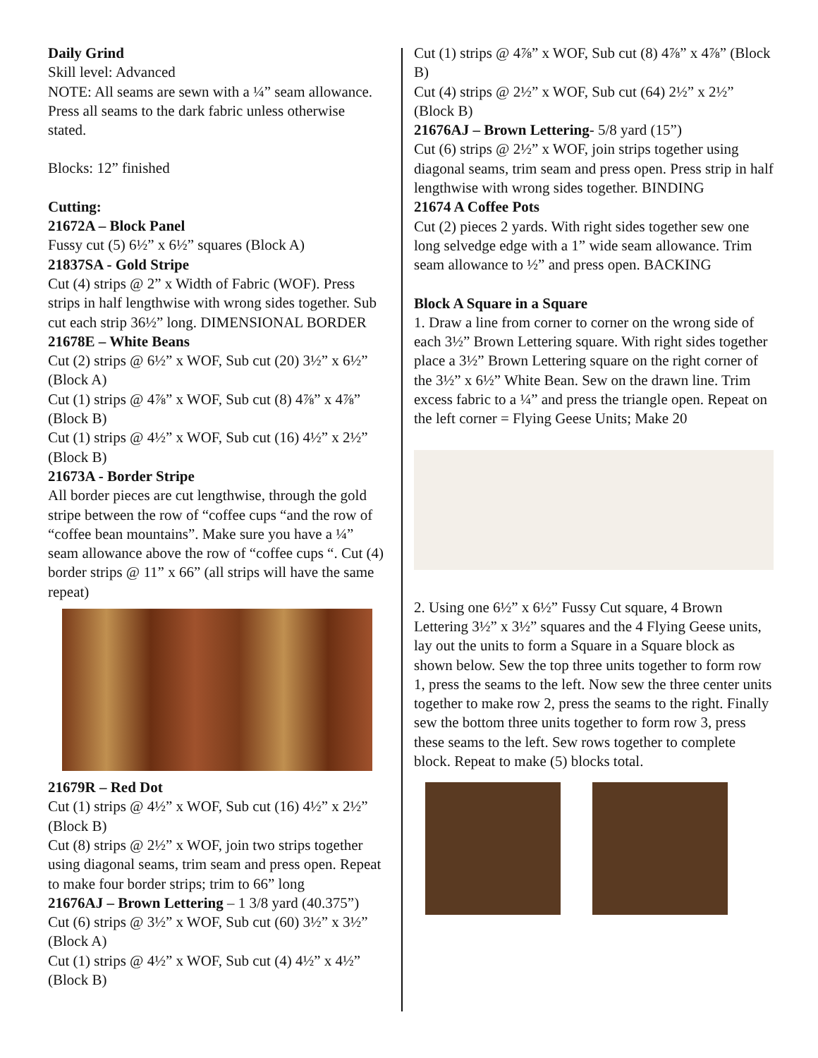Daily Grind
Skill level: Advanced
NOTE: All seams are sewn with a ¼” seam allowance. Press all seams to the dark fabric unless otherwise stated.
Blocks: 12” finished
Cutting:
21672A – Block Panel
Fussy cut (5) 6½” x 6½” squares (Block A)
21837SA - Gold Stripe
Cut (4) strips @ 2” x Width of Fabric (WOF). Press strips in half lengthwise with wrong sides together. Sub cut each strip 36½” long. DIMENSIONAL BORDER
21678E – White Beans
Cut (2) strips @ 6½” x WOF, Sub cut (20) 3½” x 6½” (Block A)
Cut (1) strips @ 4⅞” x WOF, Sub cut (8) 4⅞” x 4⅞” (Block B)
Cut (1) strips @ 4½” x WOF, Sub cut (16) 4½” x 2½” (Block B)
21673A - Border Stripe
All border pieces are cut lengthwise, through the gold stripe between the row of “coffee cups “and the row of “coffee bean mountains”. Make sure you have a ¼” seam allowance above the row of “coffee cups “. Cut (4) border strips @ 11” x 66” (all strips will have the same repeat)
21679R – Red Dot
Cut (1) strips @ 4½” x WOF, Sub cut (16) 4½” x 2½” (Block B)
Cut (8) strips @ 2½” x WOF, join two strips together using diagonal seams, trim seam and press open. Repeat to make four border strips; trim to 66” long
21676AJ – Brown Lettering – 1 3/8 yard (40.375”)
Cut (6) strips @ 3½” x WOF, Sub cut (60) 3½” x 3½” (Block A)
Cut (1) strips @ 4½” x WOF, Sub cut (4) 4½” x 4½” (Block B)
Cut (1) strips @ 4⅞” x WOF, Sub cut (8) 4⅞” x 4⅞” (Block B)
Cut (4) strips @ 2½” x WOF, Sub cut (64) 2½” x 2½” (Block B)
21676AJ – Brown Lettering- 5/8 yard (15”)
Cut (6) strips @ 2½” x WOF, join strips together using diagonal seams, trim seam and press open. Press strip in half lengthwise with wrong sides together. BINDING
21674 A Coffee Pots
Cut (2) pieces 2 yards. With right sides together sew one long selvedge edge with a 1” wide seam allowance. Trim seam allowance to ½” and press open. BACKING
Block A Square in a Square
1. Draw a line from corner to corner on the wrong side of each 3½” Brown Lettering square. With right sides together place a 3½” Brown Lettering square on the right corner of the 3½” x 6½” White Bean. Sew on the drawn line. Trim excess fabric to a ¼” and press the triangle open. Repeat on the left corner = Flying Geese Units; Make 20
2. Using one 6½” x 6½” Fussy Cut square, 4 Brown Lettering 3½” x 3½” squares and the 4 Flying Geese units, lay out the units to form a Square in a Square block as shown below. Sew the top three units together to form row 1, press the seams to the left. Now sew the three center units together to make row 2, press the seams to the right. Finally sew the bottom three units together to form row 3, press these seams to the left. Sew rows together to complete block. Repeat to make (5) blocks total.